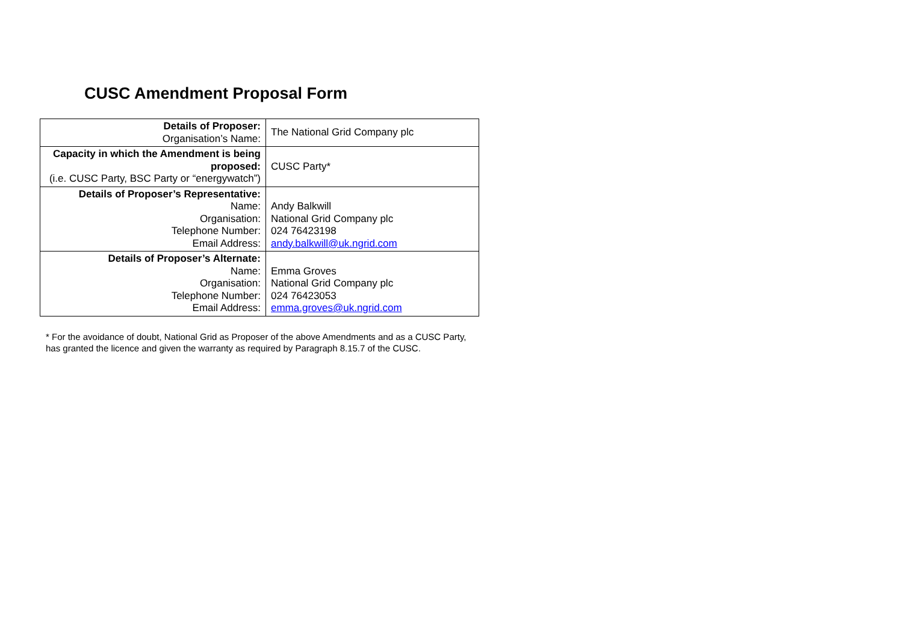CUSC Amendment Proposal Form
| Details of Proposer: Organisation’s Name: | The National Grid Company plc |
| Capacity in which the Amendment is being proposed: (i.e. CUSC Party, BSC Party or “energywatch”) | CUSC Party* |
| Details of Proposer’s Representative: Name: Organisation: Telephone Number: Email Address: | Andy Balkwill National Grid Company plc 024 76423198 andy.balkwill@uk.ngrid.com |
| Details of Proposer’s Alternate: Name: Organisation: Telephone Number: Email Address: | Emma Groves National Grid Company plc 024 76423053 emma.groves@uk.ngrid.com |
* For the avoidance of doubt, National Grid as Proposer of the above Amendments and as a CUSC Party, has granted the licence and given the warranty as required by Paragraph 8.15.7 of the CUSC.